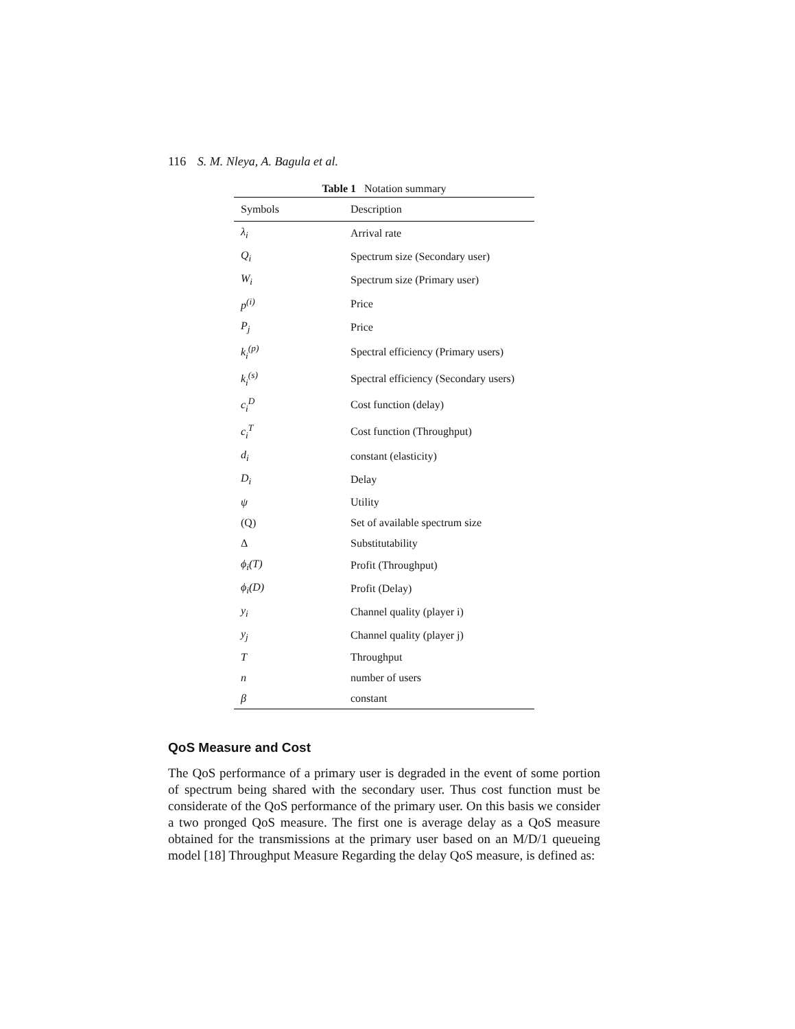116 S. M. Nleya, A. Bagula et al.
Table 1 Notation summary
| Symbols | Description |
| --- | --- |
| λ<sub>i</sub> | Arrival rate |
| Q<sub>i</sub> | Spectrum size (Secondary user) |
| W<sub>i</sub> | Spectrum size (Primary user) |
| p<sup>(i)</sup> | Price |
| P<sub>j</sub> | Price |
| k<sub>i</sub><sup>(p)</sup> | Spectral efficiency (Primary users) |
| k<sub>i</sub><sup>(s)</sup> | Spectral efficiency (Secondary users) |
| c<sub>i</sub><sup>D</sup> | Cost function (delay) |
| c<sub>i</sub><sup>T</sup> | Cost function (Throughput) |
| d<sub>i</sub> | constant (elasticity) |
| D<sub>i</sub> | Delay |
| ψ | Utility |
| (Q) | Set of available spectrum size |
| Δ | Substitutability |
| ϕ<sub>i</sub>(T) | Profit (Throughput) |
| ϕ<sub>i</sub>(D) | Profit (Delay) |
| y<sub>i</sub> | Channel quality (player i) |
| y<sub>j</sub> | Channel quality (player j) |
| T | Throughput |
| n | number of users |
| β | constant |
QoS Measure and Cost
The QoS performance of a primary user is degraded in the event of some portion of spectrum being shared with the secondary user. Thus cost function must be considerate of the QoS performance of the primary user. On this basis we consider a two pronged QoS measure. The first one is average delay as a QoS measure obtained for the transmissions at the primary user based on an M/D/1 queueing model [18] Throughput Measure Regarding the delay QoS measure, is defined as: